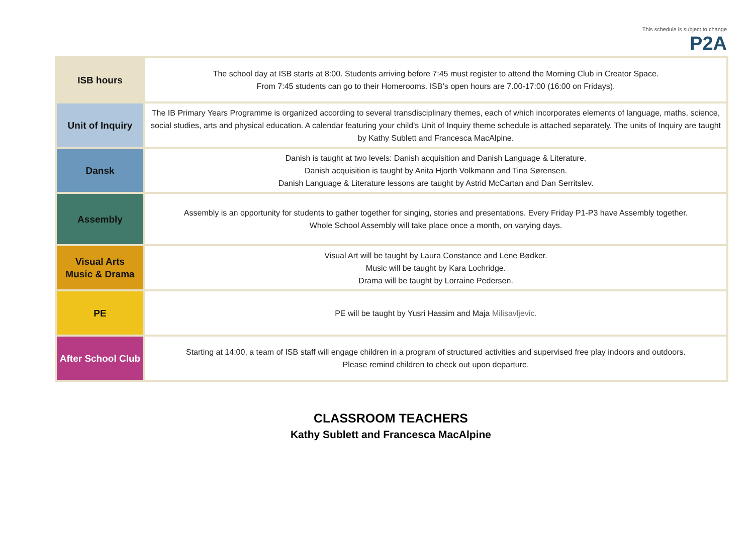This schedule is subject to change
P2A
| ISB hours | The school day at ISB starts at 8:00. Students arriving before 7:45 must register to attend the Morning Club in Creator Space. From 7:45 students can go to their Homerooms. ISB’s open hours are 7.00-17:00 (16:00 on Fridays). |
| Unit of Inquiry | The IB Primary Years Programme is organized according to several transdisciplinary themes, each of which incorporates elements of language, maths, science, social studies, arts and physical education. A calendar featuring your child’s Unit of Inquiry theme schedule is attached separately. The units of Inquiry are taught by Kathy Sublett and Francesca MacAlpine. |
| Dansk | Danish is taught at two levels: Danish acquisition and Danish Language & Literature. Danish acquisition is taught by Anita Hjorth Volkmann and Tina Sørensen. Danish Language & Literature lessons are taught by Astrid McCartan and Dan Serritslev. |
| Assembly | Assembly is an opportunity for students to gather together for singing, stories and presentations. Every Friday P1-P3 have Assembly together. Whole School Assembly will take place once a month, on varying days. |
| Visual Arts Music & Drama | Visual Art will be taught by Laura Constance and Lene Bødker. Music will be taught by Kara Lochridge. Drama will be taught by Lorraine Pedersen. |
| PE | PE will be taught by Yusri Hassim and Maja Milisavljevic. |
| After School Club | Starting at 14:00, a team of ISB staff will engage children in a program of structured activities and supervised free play indoors and outdoors. Please remind children to check out upon departure. |
CLASSROOM TEACHERS
Kathy Sublett and Francesca MacAlpine